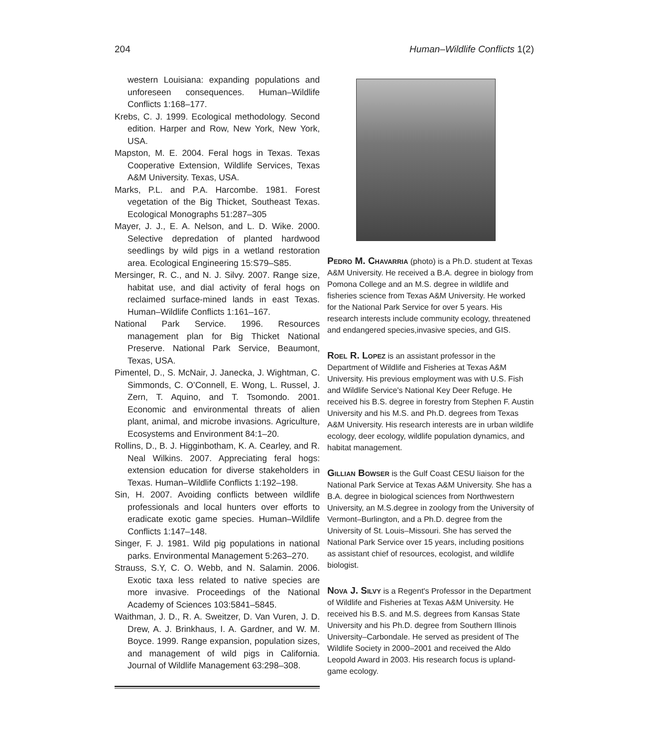204 Human–Wildlife Conflicts 1(2)
western Louisiana: expanding populations and unforeseen consequences. Human–Wildlife Conflicts 1:168–177.
Krebs, C. J. 1999. Ecological methodology. Second edition. Harper and Row, New York, New York, USA.
Mapston, M. E. 2004. Feral hogs in Texas. Texas Cooperative Extension, Wildlife Services, Texas A&M University. Texas, USA.
Marks, P.L. and P.A. Harcombe. 1981. Forest vegetation of the Big Thicket, Southeast Texas. Ecological Monographs 51:287–305
Mayer, J. J., E. A. Nelson, and L. D. Wike. 2000. Selective depredation of planted hardwood seedlings by wild pigs in a wetland restoration area. Ecological Engineering 15:S79–S85.
Mersinger, R. C., and N. J. Silvy. 2007. Range size, habitat use, and dial activity of feral hogs on reclaimed surface-mined lands in east Texas. Human–Wildlife Conflicts 1:161–167.
National Park Service. 1996. Resources management plan for Big Thicket National Preserve. National Park Service, Beaumont, Texas, USA.
Pimentel, D., S. McNair, J. Janecka, J. Wightman, C. Simmonds, C. O’Connell, E. Wong, L. Russel, J. Zern, T. Aquino, and T. Tsomondo. 2001. Economic and environmental threats of alien plant, animal, and microbe invasions. Agriculture, Ecosystems and Environment 84:1–20.
Rollins, D., B. J. Higginbotham, K. A. Cearley, and R. Neal Wilkins. 2007. Appreciating feral hogs: extension education for diverse stakeholders in Texas. Human–Wildlife Conflicts 1:192–198.
Sin, H. 2007. Avoiding conflicts between wildlife professionals and local hunters over efforts to eradicate exotic game species. Human–Wildlife Conflicts 1:147–148.
Singer, F. J. 1981. Wild pig populations in national parks. Environmental Management 5:263–270.
Strauss, S.Y, C. O. Webb, and N. Salamin. 2006. Exotic taxa less related to native species are more invasive. Proceedings of the National Academy of Sciences 103:5841–5845.
Waithman, J. D., R. A. Sweitzer, D. Van Vuren, J. D. Drew, A. J. Brinkhaus, I. A. Gardner, and W. M. Boyce. 1999. Range expansion, population sizes, and management of wild pigs in California. Journal of Wildlife Management 63:298–308.
Pedro M. Chavarria (photo) is a Ph.D. student at Texas A&M University. He received a B.A. degree in biology from Pomona College and an M.S. degree in wildlife and fisheries science from Texas A&M University. He worked for the National Park Service for over 5 years. His research interests include community ecology, threatened and endangered species,invasive species, and GIS.
Roel R. Lopez is an assistant professor in the Department of Wildlife and Fisheries at Texas A&M University. His previous employment was with U.S. Fish and Wildlife Service's National Key Deer Refuge. He received his B.S. degree in forestry from Stephen F. Austin University and his M.S. and Ph.D. degrees from Texas A&M University. His research interests are in urban wildlife ecology, deer ecology, wildlife population dynamics, and habitat management.
Gillian Bowser is the Gulf Coast CESU liaison for the National Park Service at Texas A&M University. She has a B.A. degree in biological sciences from Northwestern University, an M.S.degree in zoology from the University of Vermont–Burlington, and a Ph.D. degree from the University of St. Louis–Missouri. She has served the National Park Service over 15 years, including positions as assistant chief of resources, ecologist, and wildlife biologist.
Nova J. Silvy is a Regent's Professor in the Department of Wildlife and Fisheries at Texas A&M University. He received his B.S. and M.S. degrees from Kansas State University and his Ph.D. degree from Southern Illinois University–Carbondale. He served as president of The Wildlife Society in 2000–2001 and received the Aldo Leopold Award in 2003. His research focus is upland-game ecology.